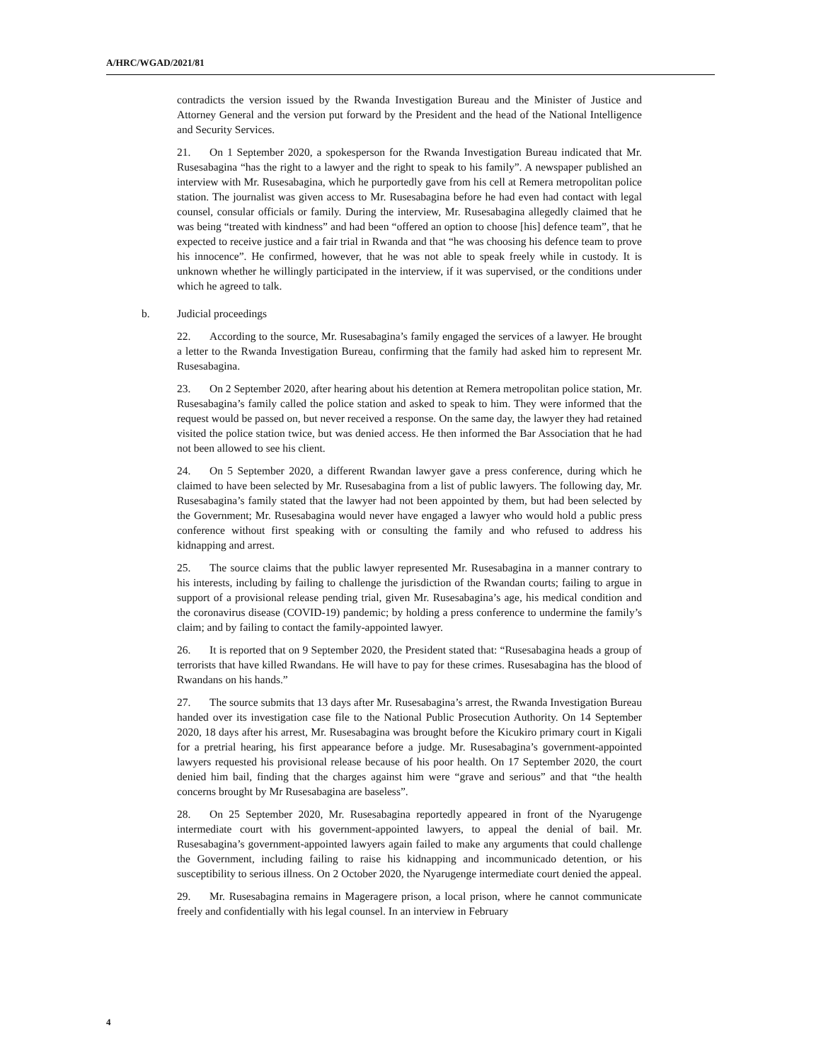A/HRC/WGAD/2021/81
contradicts the version issued by the Rwanda Investigation Bureau and the Minister of Justice and Attorney General and the version put forward by the President and the head of the National Intelligence and Security Services.
21. On 1 September 2020, a spokesperson for the Rwanda Investigation Bureau indicated that Mr. Rusesabagina “has the right to a lawyer and the right to speak to his family”. A newspaper published an interview with Mr. Rusesabagina, which he purportedly gave from his cell at Remera metropolitan police station. The journalist was given access to Mr. Rusesabagina before he had even had contact with legal counsel, consular officials or family. During the interview, Mr. Rusesabagina allegedly claimed that he was being “treated with kindness” and had been “offered an option to choose [his] defence team”, that he expected to receive justice and a fair trial in Rwanda and that “he was choosing his defence team to prove his innocence”. He confirmed, however, that he was not able to speak freely while in custody. It is unknown whether he willingly participated in the interview, if it was supervised, or the conditions under which he agreed to talk.
b. Judicial proceedings
22. According to the source, Mr. Rusesabagina’s family engaged the services of a lawyer. He brought a letter to the Rwanda Investigation Bureau, confirming that the family had asked him to represent Mr. Rusesabagina.
23. On 2 September 2020, after hearing about his detention at Remera metropolitan police station, Mr. Rusesabagina’s family called the police station and asked to speak to him. They were informed that the request would be passed on, but never received a response. On the same day, the lawyer they had retained visited the police station twice, but was denied access. He then informed the Bar Association that he had not been allowed to see his client.
24. On 5 September 2020, a different Rwandan lawyer gave a press conference, during which he claimed to have been selected by Mr. Rusesabagina from a list of public lawyers. The following day, Mr. Rusesabagina’s family stated that the lawyer had not been appointed by them, but had been selected by the Government; Mr. Rusesabagina would never have engaged a lawyer who would hold a public press conference without first speaking with or consulting the family and who refused to address his kidnapping and arrest.
25. The source claims that the public lawyer represented Mr. Rusesabagina in a manner contrary to his interests, including by failing to challenge the jurisdiction of the Rwandan courts; failing to argue in support of a provisional release pending trial, given Mr. Rusesabagina’s age, his medical condition and the coronavirus disease (COVID-19) pandemic; by holding a press conference to undermine the family’s claim; and by failing to contact the family-appointed lawyer.
26. It is reported that on 9 September 2020, the President stated that: “Rusesabagina heads a group of terrorists that have killed Rwandans. He will have to pay for these crimes. Rusesabagina has the blood of Rwandans on his hands.”
27. The source submits that 13 days after Mr. Rusesabagina’s arrest, the Rwanda Investigation Bureau handed over its investigation case file to the National Public Prosecution Authority. On 14 September 2020, 18 days after his arrest, Mr. Rusesabagina was brought before the Kicukiro primary court in Kigali for a pretrial hearing, his first appearance before a judge. Mr. Rusesabagina’s government-appointed lawyers requested his provisional release because of his poor health. On 17 September 2020, the court denied him bail, finding that the charges against him were “grave and serious” and that “the health concerns brought by Mr Rusesabagina are baseless”.
28. On 25 September 2020, Mr. Rusesabagina reportedly appeared in front of the Nyarugenge intermediate court with his government-appointed lawyers, to appeal the denial of bail. Mr. Rusesabagina’s government-appointed lawyers again failed to make any arguments that could challenge the Government, including failing to raise his kidnapping and incommunicado detention, or his susceptibility to serious illness. On 2 October 2020, the Nyarugenge intermediate court denied the appeal.
29. Mr. Rusesabagina remains in Mageragere prison, a local prison, where he cannot communicate freely and confidentially with his legal counsel. In an interview in February
4